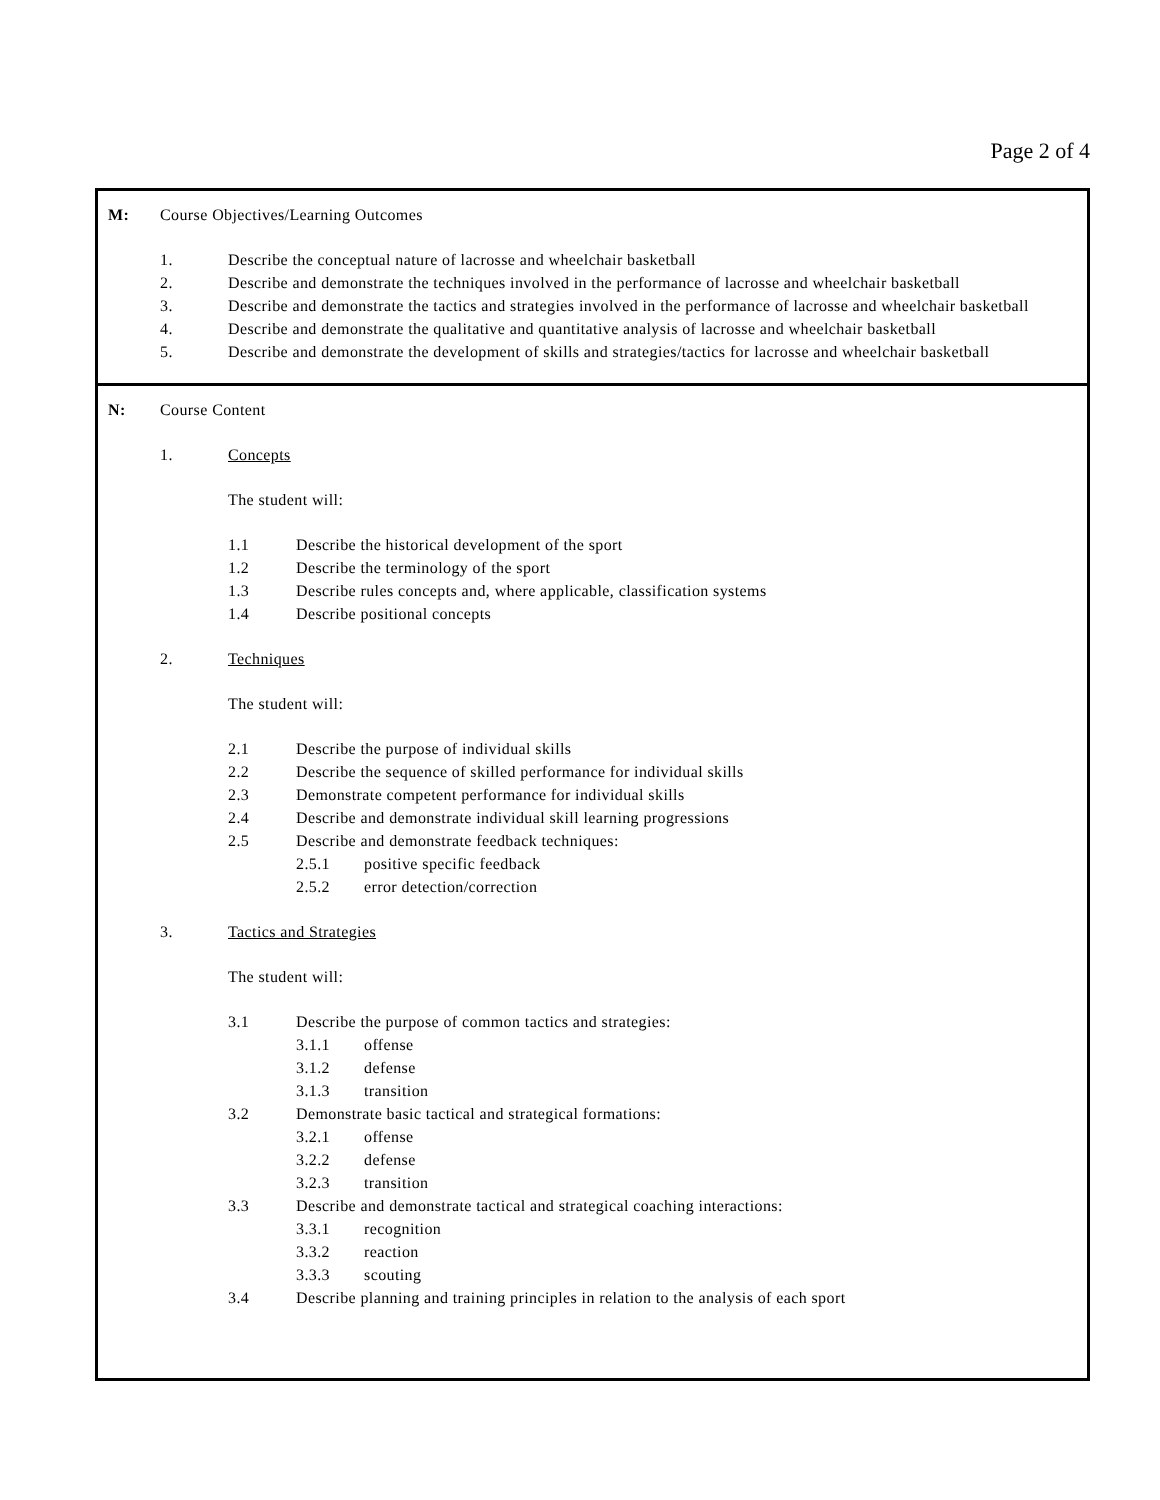Page 2 of 4
M: Course Objectives/Learning Outcomes
1. Describe the conceptual nature of lacrosse and wheelchair basketball
2. Describe and demonstrate the techniques involved in the performance of lacrosse and wheelchair basketball
3. Describe and demonstrate the tactics and strategies involved in the performance of lacrosse and wheelchair basketball
4. Describe and demonstrate the qualitative and quantitative analysis of lacrosse and wheelchair basketball
5. Describe and demonstrate the development of skills and strategies/tactics for lacrosse and wheelchair basketball
N: Course Content
1. Concepts
The student will:
1.1 Describe the historical development of the sport
1.2 Describe the terminology of the sport
1.3 Describe rules concepts and, where applicable, classification systems
1.4 Describe positional concepts
2. Techniques
The student will:
2.1 Describe the purpose of individual skills
2.2 Describe the sequence of skilled performance for individual skills
2.3 Demonstrate competent performance for individual skills
2.4 Describe and demonstrate individual skill learning progressions
2.5 Describe and demonstrate feedback techniques:
2.5.1 positive specific feedback
2.5.2 error detection/correction
3. Tactics and Strategies
The student will:
3.1 Describe the purpose of common tactics and strategies:
3.1.1 offense
3.1.2 defense
3.1.3 transition
3.2 Demonstrate basic tactical and strategical formations:
3.2.1 offense
3.2.2 defense
3.2.3 transition
3.3 Describe and demonstrate tactical and strategical coaching interactions:
3.3.1 recognition
3.3.2 reaction
3.3.3 scouting
3.4 Describe planning and training principles in relation to the analysis of each sport